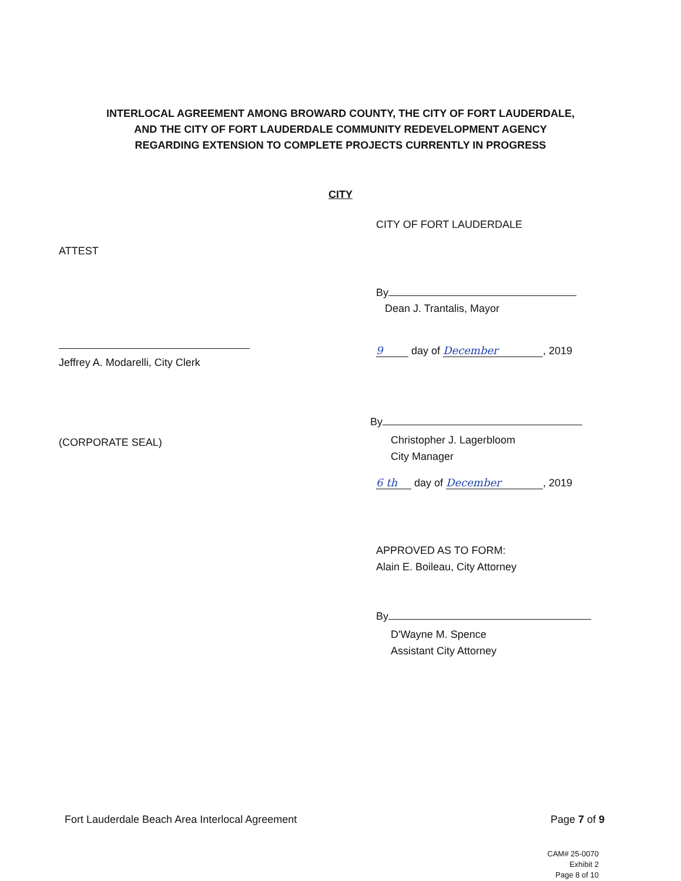INTERLOCAL AGREEMENT AMONG BROWARD COUNTY, THE CITY OF FORT LAUDERDALE,
AND THE CITY OF FORT LAUDERDALE COMMUNITY REDEVELOPMENT AGENCY
REGARDING EXTENSION TO COMPLETE PROJECTS CURRENTLY IN PROGRESS
CITY
ATTEST
Jeffrey A. Modarelli, City Clerk
(CORPORATE SEAL)
CITY OF FORT LAUDERDALE
By
Dean J. Trantalis, Mayor
9 day of December, 2019
By
Christopher J. Lagerbloom
City Manager
6 th day of December, 2019
APPROVED AS TO FORM:
Alain E. Boileau, City Attorney
By
D'Wayne M. Spence
Assistant City Attorney
Fort Lauderdale Beach Area Interlocal Agreement Page 7 of 9
CAM# 25-0070
Exhibit 2
Page 8 of 10